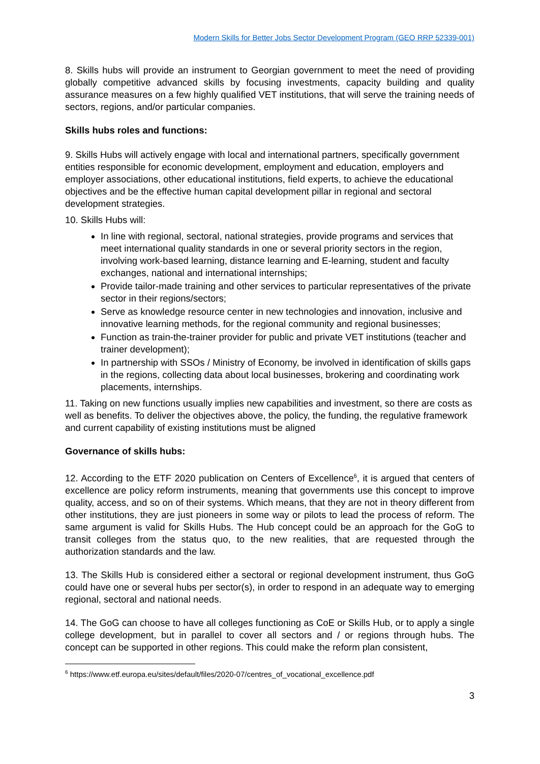Modern Skills for Better Jobs Sector Development Program (GEO RRP 52339-001)
8. Skills hubs will provide an instrument to Georgian government to meet the need of providing globally competitive advanced skills by focusing investments, capacity building and quality assurance measures on a few highly qualified VET institutions, that will serve the training needs of sectors, regions, and/or particular companies.
Skills hubs roles and functions:
9. Skills Hubs will actively engage with local and international partners, specifically government entities responsible for economic development, employment and education, employers and employer associations, other educational institutions, field experts, to achieve the educational objectives and be the effective human capital development pillar in regional and sectoral development strategies.
10. Skills Hubs will:
In line with regional, sectoral, national strategies, provide programs and services that meet international quality standards in one or several priority sectors in the region, involving work-based learning, distance learning and E-learning, student and faculty exchanges, national and international internships;
Provide tailor-made training and other services to particular representatives of the private sector in their regions/sectors;
Serve as knowledge resource center in new technologies and innovation, inclusive and innovative learning methods, for the regional community and regional businesses;
Function as train-the-trainer provider for public and private VET institutions (teacher and trainer development);
In partnership with SSOs / Ministry of Economy, be involved in identification of skills gaps in the regions, collecting data about local businesses, brokering and coordinating work placements, internships.
11. Taking on new functions usually implies new capabilities and investment, so there are costs as well as benefits. To deliver the objectives above, the policy, the funding, the regulative framework and current capability of existing institutions must be aligned
Governance of skills hubs:
12. According to the ETF 2020 publication on Centers of Excellence<sup>6</sup>, it is argued that centers of excellence are policy reform instruments, meaning that governments use this concept to improve quality, access, and so on of their systems. Which means, that they are not in theory different from other institutions, they are just pioneers in some way or pilots to lead the process of reform. The same argument is valid for Skills Hubs. The Hub concept could be an approach for the GoG to transit colleges from the status quo, to the new realities, that are requested through the authorization standards and the law.
13. The Skills Hub is considered either a sectoral or regional development instrument, thus GoG could have one or several hubs per sector(s), in order to respond in an adequate way to emerging regional, sectoral and national needs.
14. The GoG can choose to have all colleges functioning as CoE or Skills Hub, or to apply a single college development, but in parallel to cover all sectors and / or regions through hubs. The concept can be supported in other regions. This could make the reform plan consistent,
<sup>6</sup> https://www.etf.europa.eu/sites/default/files/2020-07/centres_of_vocational_excellence.pdf
3